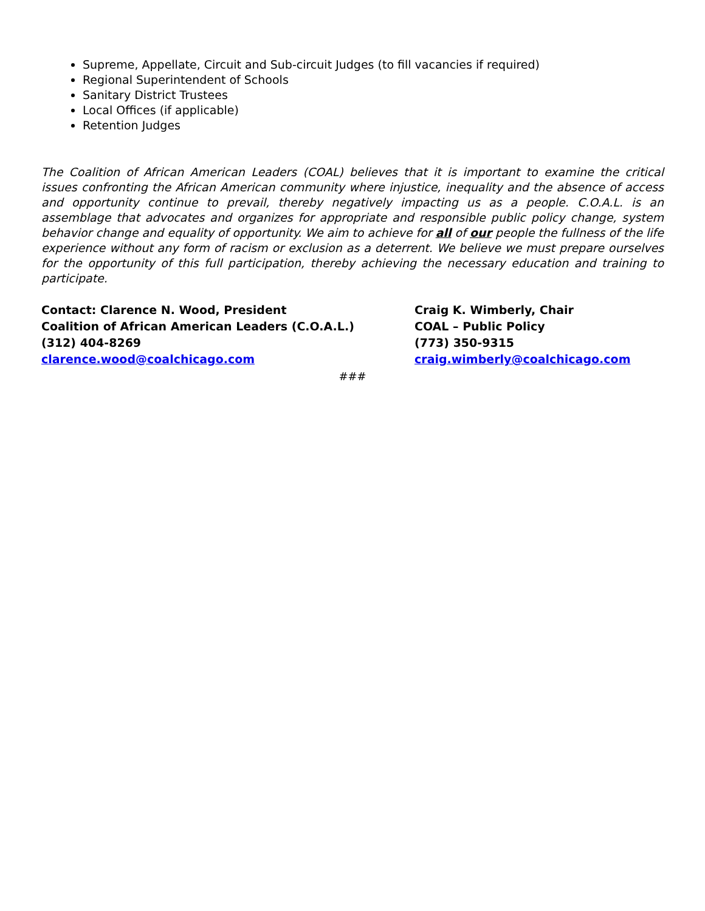Supreme, Appellate, Circuit and Sub-circuit Judges (to fill vacancies if required)
Regional Superintendent of Schools
Sanitary District Trustees
Local Offices (if applicable)
Retention Judges
The Coalition of African American Leaders (COAL) believes that it is important to examine the critical issues confronting the African American community where injustice, inequality and the absence of access and opportunity continue to prevail, thereby negatively impacting us as a people. C.O.A.L. is an assemblage that advocates and organizes for appropriate and responsible public policy change, system behavior change and equality of opportunity. We aim to achieve for all of our people the fullness of the life experience without any form of racism or exclusion as a deterrent. We believe we must prepare ourselves for the opportunity of this full participation, thereby achieving the necessary education and training to participate.
Contact: Clarence N. Wood, President
Coalition of African American Leaders (C.O.A.L.)
(312) 404-8269
clarence.wood@coalchicago.com
Craig K. Wimberly, Chair
COAL – Public Policy
(773) 350-9315
craig.wimberly@coalchicago.com
###